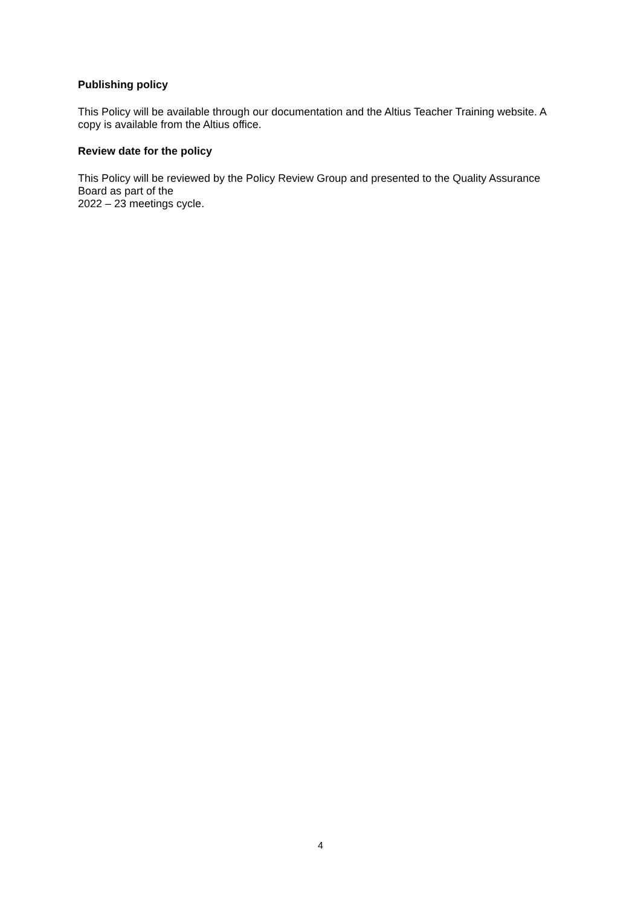Publishing policy
This Policy will be available through our documentation and the Altius Teacher Training website. A copy is available from the Altius office.
Review date for the policy
This Policy will be reviewed by the Policy Review Group and presented to the Quality Assurance Board as part of the
2022 – 23 meetings cycle.
4